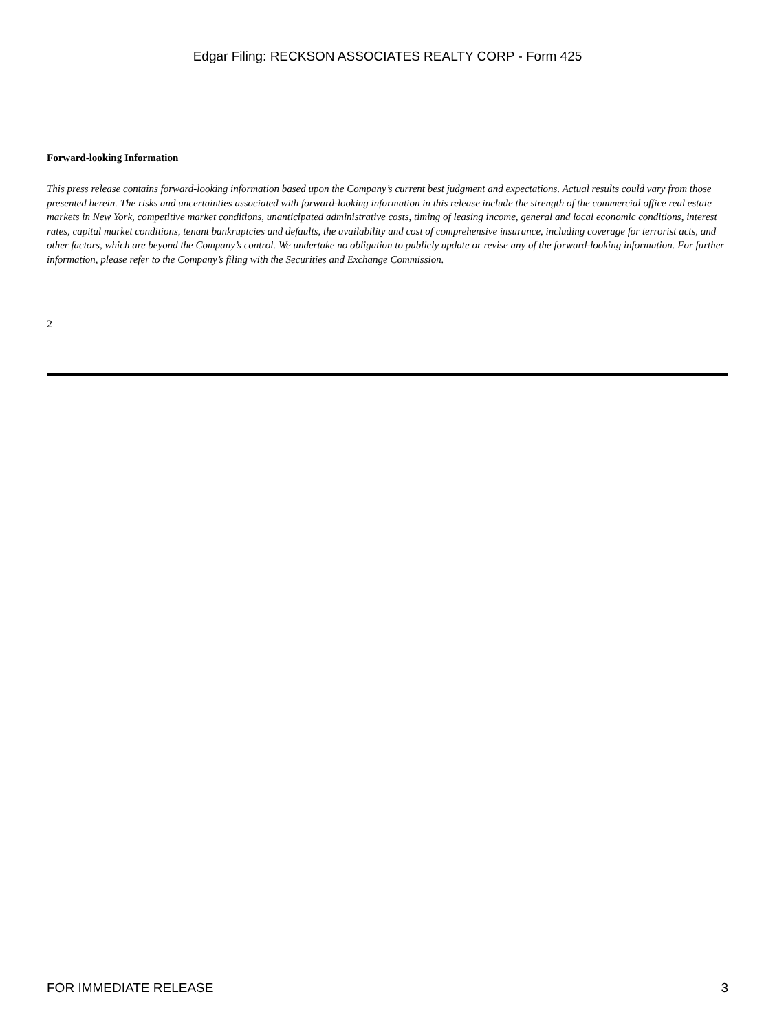Edgar Filing: RECKSON ASSOCIATES REALTY CORP - Form 425
Forward-looking Information
This press release contains forward-looking information based upon the Company’s current best judgment and expectations. Actual results could vary from those presented herein. The risks and uncertainties associated with forward-looking information in this release include the strength of the commercial office real estate markets in New York, competitive market conditions, unanticipated administrative costs, timing of leasing income, general and local economic conditions, interest rates, capital market conditions, tenant bankruptcies and defaults, the availability and cost of comprehensive insurance, including coverage for terrorist acts, and other factors, which are beyond the Company’s control. We undertake no obligation to publicly update or revise any of the forward-looking information. For further information, please refer to the Company’s filing with the Securities and Exchange Commission.
2
FOR IMMEDIATE RELEASE 3